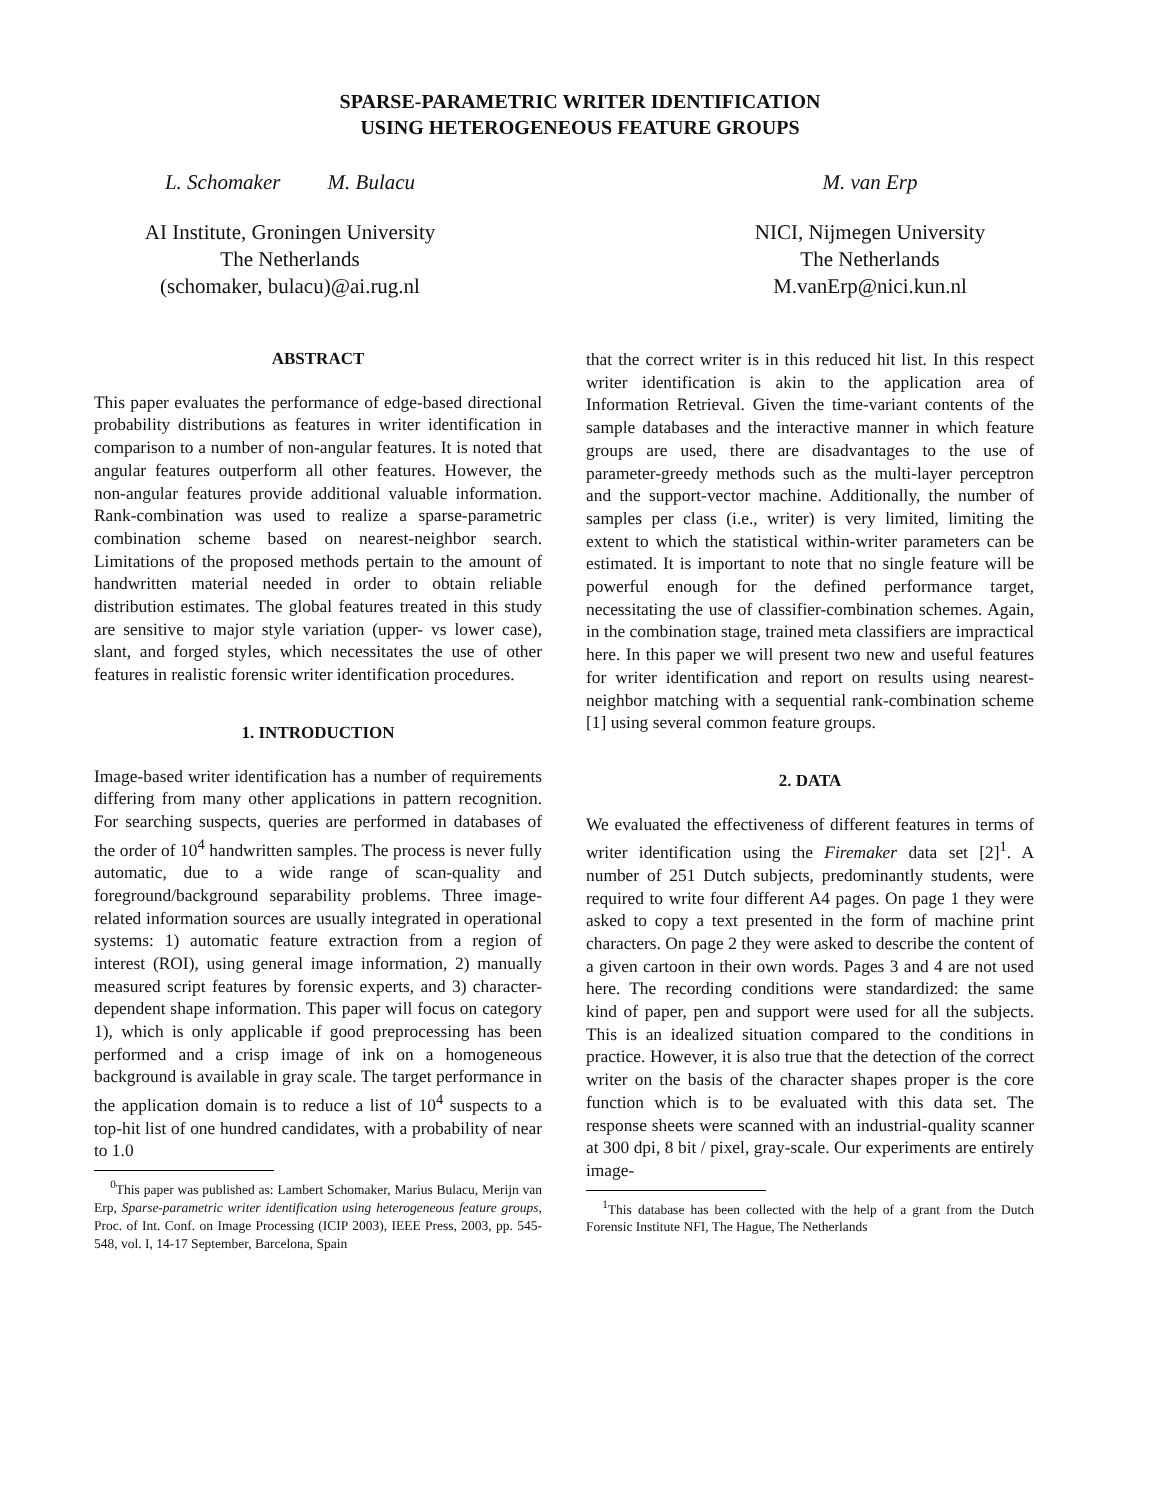SPARSE-PARAMETRIC WRITER IDENTIFICATION
USING HETEROGENEOUS FEATURE GROUPS
L. Schomaker M. Bulacu
AI Institute, Groningen University
The Netherlands
(schomaker, bulacu)@ai.rug.nl
M. van Erp
NICI, Nijmegen University
The Netherlands
M.vanErp@nici.kun.nl
ABSTRACT
This paper evaluates the performance of edge-based directional probability distributions as features in writer identification in comparison to a number of non-angular features. It is noted that angular features outperform all other features. However, the non-angular features provide additional valuable information. Rank-combination was used to realize a sparse-parametric combination scheme based on nearest-neighbor search. Limitations of the proposed methods pertain to the amount of handwritten material needed in order to obtain reliable distribution estimates. The global features treated in this study are sensitive to major style variation (upper- vs lower case), slant, and forged styles, which necessitates the use of other features in realistic forensic writer identification procedures.
1. INTRODUCTION
Image-based writer identification has a number of requirements differing from many other applications in pattern recognition. For searching suspects, queries are performed in databases of the order of 10<sup>4</sup> handwritten samples. The process is never fully automatic, due to a wide range of scan-quality and foreground/background separability problems. Three image-related information sources are usually integrated in operational systems: 1) automatic feature extraction from a region of interest (ROI), using general image information, 2) manually measured script features by forensic experts, and 3) character-dependent shape information. This paper will focus on category 1), which is only applicable if good preprocessing has been performed and a crisp image of ink on a homogeneous background is available in gray scale. The target performance in the application domain is to reduce a list of 10<sup>4</sup> suspects to a top-hit list of one hundred candidates, with a probability of near to 1.0
<sup>0</sup> This paper was published as: Lambert Schomaker, Marius Bulacu, Merijn van Erp, Sparse-parametric writer identification using heterogeneous feature groups, Proc. of Int. Conf. on Image Processing (ICIP 2003), IEEE Press, 2003, pp. 545-548, vol. I, 14-17 September, Barcelona, Spain
that the correct writer is in this reduced hit list. In this respect writer identification is akin to the application area of Information Retrieval. Given the time-variant contents of the sample databases and the interactive manner in which feature groups are used, there are disadvantages to the use of parameter-greedy methods such as the multi-layer perceptron and the support-vector machine. Additionally, the number of samples per class (i.e., writer) is very limited, limiting the extent to which the statistical within-writer parameters can be estimated. It is important to note that no single feature will be powerful enough for the defined performance target, necessitating the use of classifier-combination schemes. Again, in the combination stage, trained meta classifiers are impractical here. In this paper we will present two new and useful features for writer identification and report on results using nearest-neighbor matching with a sequential rank-combination scheme [1] using several common feature groups.
2. DATA
We evaluated the effectiveness of different features in terms of writer identification using the Firemaker data set [2]<sup>1</sup>. A number of 251 Dutch subjects, predominantly students, were required to write four different A4 pages. On page 1 they were asked to copy a text presented in the form of machine print characters. On page 2 they were asked to describe the content of a given cartoon in their own words. Pages 3 and 4 are not used here. The recording conditions were standardized: the same kind of paper, pen and support were used for all the subjects. This is an idealized situation compared to the conditions in practice. However, it is also true that the detection of the correct writer on the basis of the character shapes proper is the core function which is to be evaluated with this data set. The response sheets were scanned with an industrial-quality scanner at 300 dpi, 8 bit / pixel, gray-scale. Our experiments are entirely image-
<sup>1</sup> This database has been collected with the help of a grant from the Dutch Forensic Institute NFI, The Hague, The Netherlands